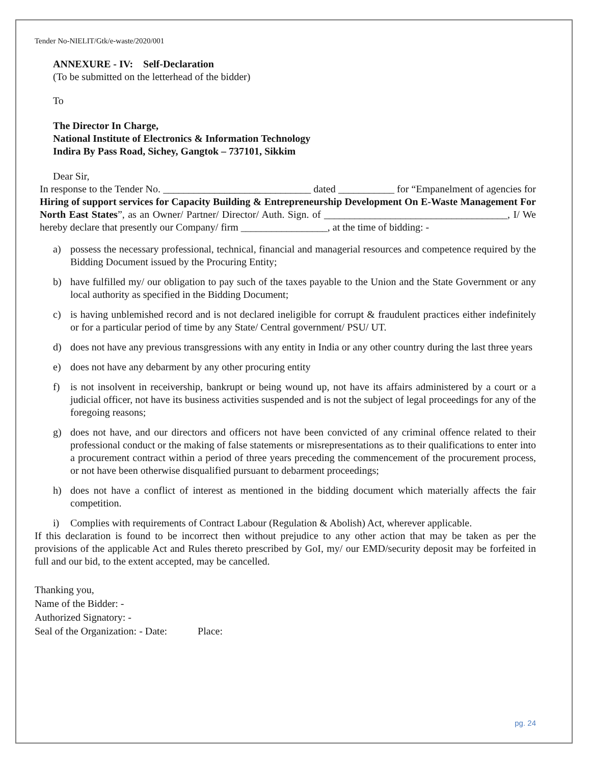Tender No-NIELIT/Gtk/e-waste/2020/001
ANNEXURE - IV: Self-Declaration
(To be submitted on the letterhead of the bidder)
To
The Director In Charge,
National Institute of Electronics & Information Technology
Indira By Pass Road, Sichey, Gangtok – 737101, Sikkim
Dear Sir,
In response to the Tender No. _____________________________ dated ___________ for “Empanelment of agencies for Hiring of support services for Capacity Building & Entrepreneurship Development On E-Waste Management For North East States”, as an Owner/ Partner/ Director/ Auth. Sign. of ____________________________________, I/ We hereby declare that presently our Company/ firm _________________, at the time of bidding: -
a) possess the necessary professional, technical, financial and managerial resources and competence required by the Bidding Document issued by the Procuring Entity;
b) have fulfilled my/ our obligation to pay such of the taxes payable to the Union and the State Government or any local authority as specified in the Bidding Document;
c) is having unblemished record and is not declared ineligible for corrupt & fraudulent practices either indefinitely or for a particular period of time by any State/ Central government/ PSU/ UT.
d) does not have any previous transgressions with any entity in India or any other country during the last three years
e) does not have any debarment by any other procuring entity
f) is not insolvent in receivership, bankrupt or being wound up, not have its affairs administered by a court or a judicial officer, not have its business activities suspended and is not the subject of legal proceedings for any of the foregoing reasons;
g) does not have, and our directors and officers not have been convicted of any criminal offence related to their professional conduct or the making of false statements or misrepresentations as to their qualifications to enter into a procurement contract within a period of three years preceding the commencement of the procurement process, or not have been otherwise disqualified pursuant to debarment proceedings;
h) does not have a conflict of interest as mentioned in the bidding document which materially affects the fair competition.
i) Complies with requirements of Contract Labour (Regulation & Abolish) Act, wherever applicable.
If this declaration is found to be incorrect then without prejudice to any other action that may be taken as per the provisions of the applicable Act and Rules thereto prescribed by GoI, my/ our EMD/security deposit may be forfeited in full and our bid, to the extent accepted, may be cancelled.
Thanking you,
Name of the Bidder: -
Authorized Signatory: -
Seal of the Organization: - Date: Place:
pg. 24